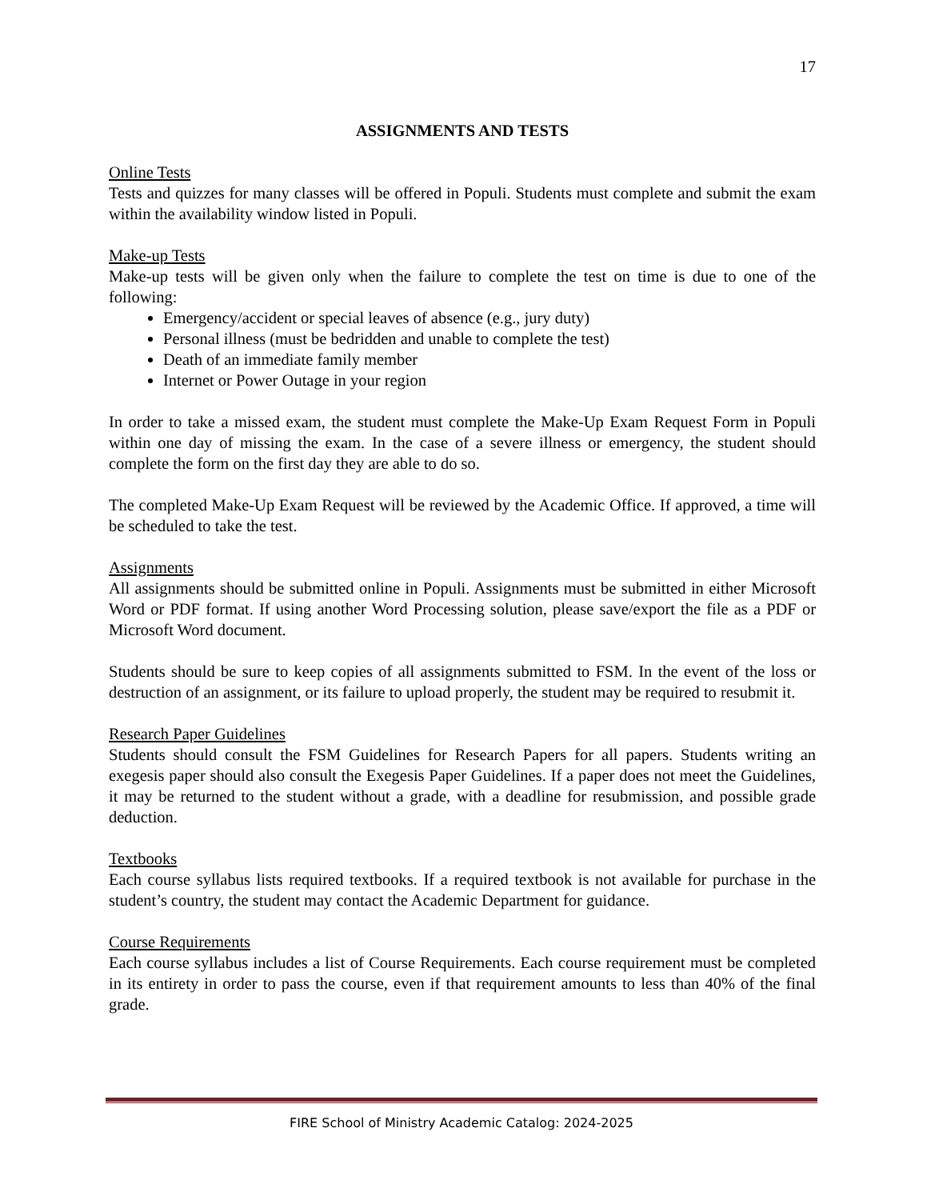17
ASSIGNMENTS AND TESTS
Online Tests
Tests and quizzes for many classes will be offered in Populi. Students must complete and submit the exam within the availability window listed in Populi.
Make-up Tests
Make-up tests will be given only when the failure to complete the test on time is due to one of the following:
Emergency/accident or special leaves of absence (e.g., jury duty)
Personal illness (must be bedridden and unable to complete the test)
Death of an immediate family member
Internet or Power Outage in your region
In order to take a missed exam, the student must complete the Make-Up Exam Request Form in Populi within one day of missing the exam. In the case of a severe illness or emergency, the student should complete the form on the first day they are able to do so.
The completed Make-Up Exam Request will be reviewed by the Academic Office. If approved, a time will be scheduled to take the test.
Assignments
All assignments should be submitted online in Populi. Assignments must be submitted in either Microsoft Word or PDF format. If using another Word Processing solution, please save/export the file as a PDF or Microsoft Word document.
Students should be sure to keep copies of all assignments submitted to FSM. In the event of the loss or destruction of an assignment, or its failure to upload properly, the student may be required to resubmit it.
Research Paper Guidelines
Students should consult the FSM Guidelines for Research Papers for all papers. Students writing an exegesis paper should also consult the Exegesis Paper Guidelines. If a paper does not meet the Guidelines, it may be returned to the student without a grade, with a deadline for resubmission, and possible grade deduction.
Textbooks
Each course syllabus lists required textbooks. If a required textbook is not available for purchase in the student’s country, the student may contact the Academic Department for guidance.
Course Requirements
Each course syllabus includes a list of Course Requirements. Each course requirement must be completed in its entirety in order to pass the course, even if that requirement amounts to less than 40% of the final grade.
FIRE School of Ministry Academic Catalog: 2024-2025